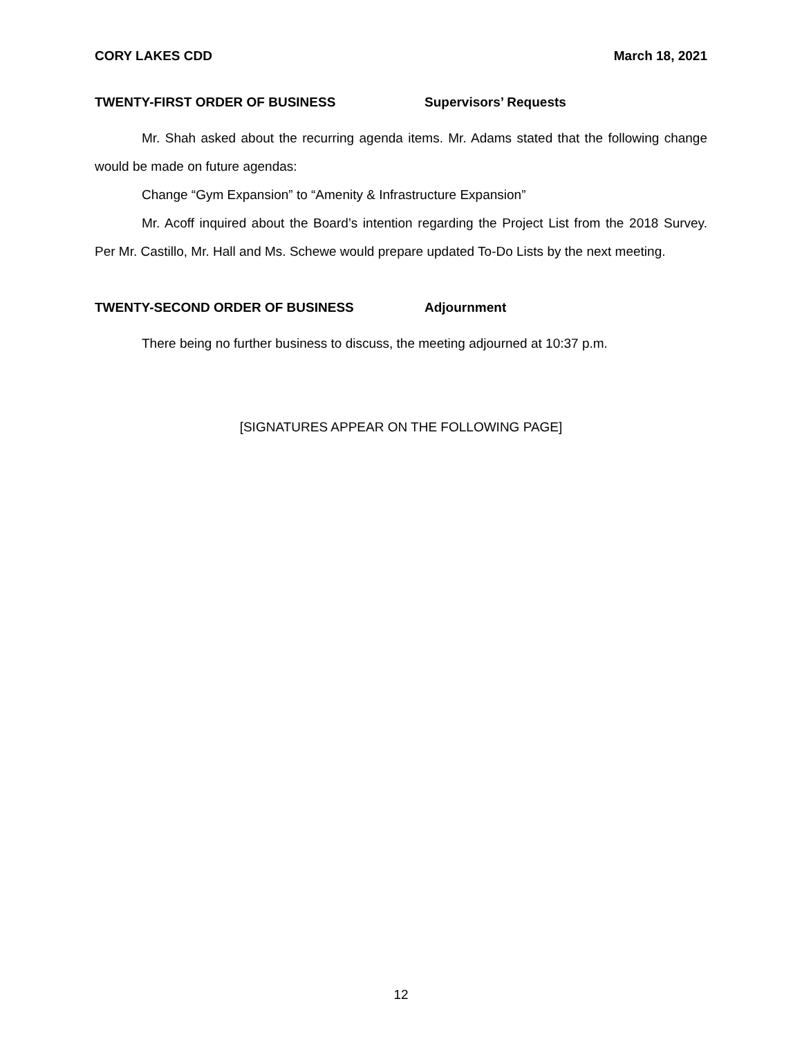CORY LAKES CDD March 18, 2021
TWENTY-FIRST ORDER OF BUSINESS Supervisors’ Requests
Mr. Shah asked about the recurring agenda items. Mr. Adams stated that the following change would be made on future agendas:
Change “Gym Expansion” to “Amenity & Infrastructure Expansion”
Mr. Acoff inquired about the Board’s intention regarding the Project List from the 2018 Survey. Per Mr. Castillo, Mr. Hall and Ms. Schewe would prepare updated To-Do Lists by the next meeting.
TWENTY-SECOND ORDER OF BUSINESS Adjournment
There being no further business to discuss, the meeting adjourned at 10:37 p.m.
[SIGNATURES APPEAR ON THE FOLLOWING PAGE]
12